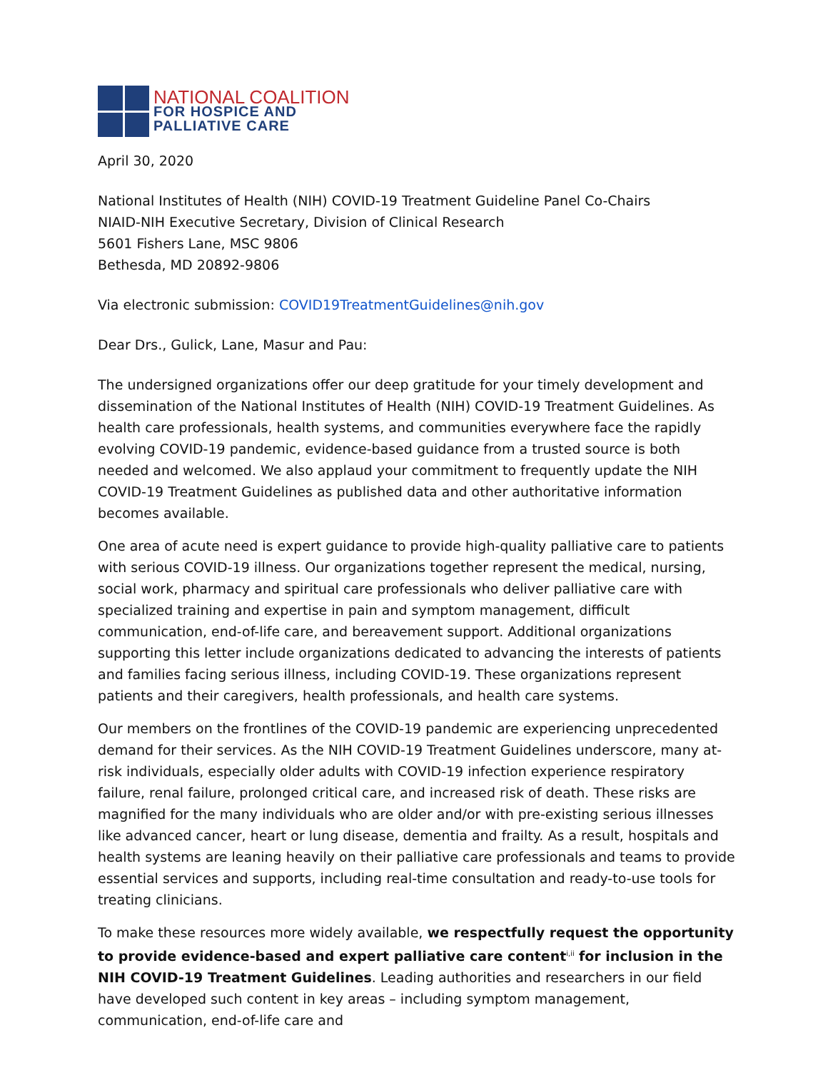NATIONAL COALITION
FOR HOSPICE AND
PALLIATIVE CARE
April 30, 2020
National Institutes of Health (NIH) COVID-19 Treatment Guideline Panel Co-Chairs
NIAID-NIH Executive Secretary, Division of Clinical Research
5601 Fishers Lane, MSC 9806
Bethesda, MD 20892-9806
Via electronic submission: COVID19TreatmentGuidelines@nih.gov
Dear Drs., Gulick, Lane, Masur and Pau:
The undersigned organizations offer our deep gratitude for your timely development and dissemination of the National Institutes of Health (NIH) COVID-19 Treatment Guidelines. As health care professionals, health systems, and communities everywhere face the rapidly evolving COVID-19 pandemic, evidence-based guidance from a trusted source is both needed and welcomed. We also applaud your commitment to frequently update the NIH COVID-19 Treatment Guidelines as published data and other authoritative information becomes available.
One area of acute need is expert guidance to provide high-quality palliative care to patients with serious COVID-19 illness. Our organizations together represent the medical, nursing, social work, pharmacy and spiritual care professionals who deliver palliative care with specialized training and expertise in pain and symptom management, difficult communication, end-of-life care, and bereavement support. Additional organizations supporting this letter include organizations dedicated to advancing the interests of patients and families facing serious illness, including COVID-19. These organizations represent patients and their caregivers, health professionals, and health care systems.
Our members on the frontlines of the COVID-19 pandemic are experiencing unprecedented demand for their services. As the NIH COVID-19 Treatment Guidelines underscore, many at-risk individuals, especially older adults with COVID-19 infection experience respiratory failure, renal failure, prolonged critical care, and increased risk of death. These risks are magnified for the many individuals who are older and/or with pre-existing serious illnesses like advanced cancer, heart or lung disease, dementia and frailty. As a result, hospitals and health systems are leaning heavily on their palliative care professionals and teams to provide essential services and supports, including real-time consultation and ready-to-use tools for treating clinicians.
To make these resources more widely available, we respectfully request the opportunity to provide evidence-based and expert palliative care content<sup>i,ii</sup> for inclusion in the NIH COVID-19 Treatment Guidelines. Leading authorities and researchers in our field have developed such content in key areas – including symptom management, communication, end-of-life care and